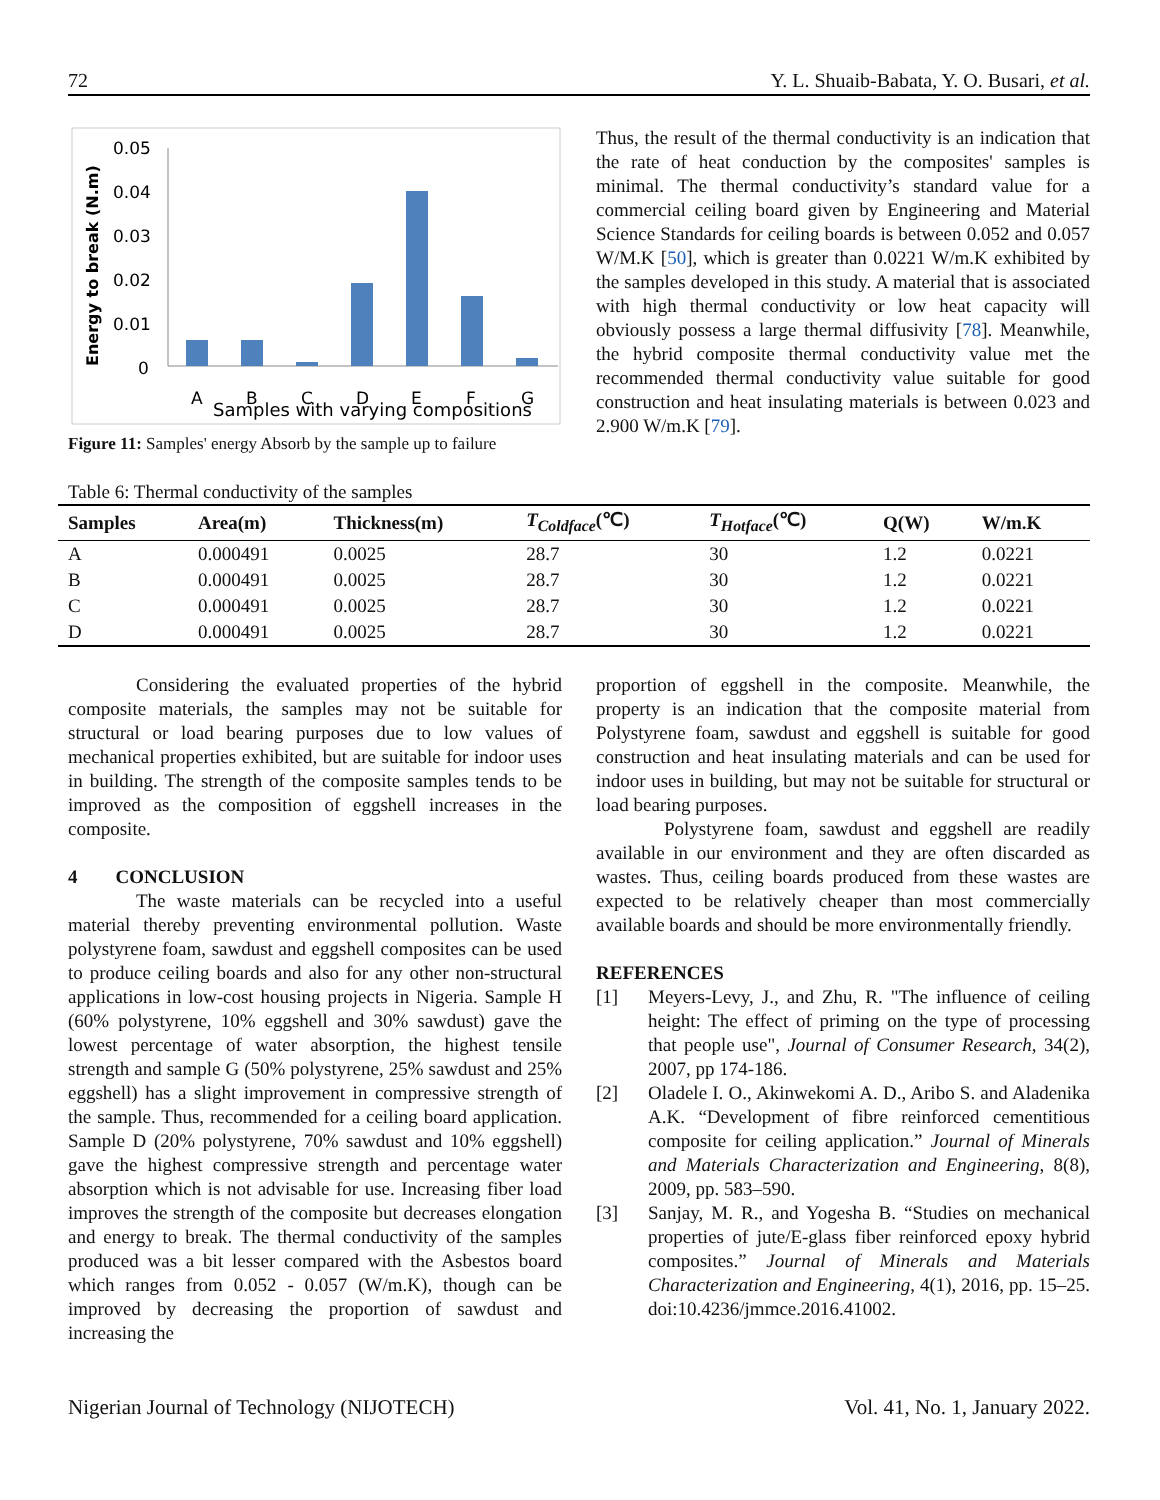72 Y. L. Shuaib-Babata, Y. O. Busari, et al.
Energy to break (N.m)
0.05
0.04
0.03
0.02
0.01
0
A
B
C
D
E
F
G
Samples with varying compositions
Figure 11: Samples' energy Absorb by the sample up to failure
Thus, the result of the thermal conductivity is an indication that the rate of heat conduction by the composites' samples is minimal. The thermal conductivity’s standard value for a commercial ceiling board given by Engineering and Material Science Standards for ceiling boards is between 0.052 and 0.057 W/M.K [50], which is greater than 0.0221 W/m.K exhibited by the samples developed in this study. A material that is associated with high thermal conductivity or low heat capacity will obviously possess a large thermal diffusivity [78]. Meanwhile, the hybrid composite thermal conductivity value met the recommended thermal conductivity value suitable for good construction and heat insulating materials is between 0.023 and 2.900 W/m.K [79].
Table 6: Thermal conductivity of the samples
| Samples | Area(m) | Thickness(m) | T<sub>Coldface</sub> (℃) | T<sub>Hotface</sub> (℃) | Q(W) | W/m.K |
| --- | --- | --- | --- | --- | --- | --- |
| A | 0.000491 | 0.0025 | 28.7 | 30 | 1.2 | 0.0221 |
| B | 0.000491 | 0.0025 | 28.7 | 30 | 1.2 | 0.0221 |
| C | 0.000491 | 0.0025 | 28.7 | 30 | 1.2 | 0.0221 |
| D | 0.000491 | 0.0025 | 28.7 | 30 | 1.2 | 0.0221 |
Considering the evaluated properties of the hybrid composite materials, the samples may not be suitable for structural or load bearing purposes due to low values of mechanical properties exhibited, but are suitable for indoor uses in building. The strength of the composite samples tends to be improved as the composition of eggshell increases in the composite.
4 CONCLUSION
The waste materials can be recycled into a useful material thereby preventing environmental pollution. Waste polystyrene foam, sawdust and eggshell composites can be used to produce ceiling boards and also for any other non-structural applications in low-cost housing projects in Nigeria. Sample H (60% polystyrene, 10% eggshell and 30% sawdust) gave the lowest percentage of water absorption, the highest tensile strength and sample G (50% polystyrene, 25% sawdust and 25% eggshell) has a slight improvement in compressive strength of the sample. Thus, recommended for a ceiling board application. Sample D (20% polystyrene, 70% sawdust and 10% eggshell) gave the highest compressive strength and percentage water absorption which is not advisable for use. Increasing fiber load improves the strength of the composite but decreases elongation and energy to break. The thermal conductivity of the samples produced was a bit lesser compared with the Asbestos board which ranges from 0.052 - 0.057 (W/m.K), though can be improved by decreasing the proportion of sawdust and increasing the
proportion of eggshell in the composite. Meanwhile, the property is an indication that the composite material from Polystyrene foam, sawdust and eggshell is suitable for good construction and heat insulating materials and can be used for indoor uses in building, but may not be suitable for structural or load bearing purposes.
Polystyrene foam, sawdust and eggshell are readily available in our environment and they are often discarded as wastes. Thus, ceiling boards produced from these wastes are expected to be relatively cheaper than most commercially available boards and should be more environmentally friendly.
REFERENCES
[1] Meyers-Levy, J., and Zhu, R. "The influence of ceiling height: The effect of priming on the type of processing that people use", Journal of Consumer Research, 34(2), 2007, pp 174-186.
[2] Oladele I. O., Akinwekomi A. D., Aribo S. and Aladenika A.K. “Development of fibre reinforced cementitious composite for ceiling application.” Journal of Minerals and Materials Characterization and Engineering, 8(8), 2009, pp. 583–590.
[3] Sanjay, M. R., and Yogesha B. “Studies on mechanical properties of jute/E-glass fiber reinforced epoxy hybrid composites.” Journal of Minerals and Materials Characterization and Engineering, 4(1), 2016, pp. 15–25. doi:10.4236/jmmce.2016.41002.
Nigerian Journal of Technology (NIJOTECH) Vol. 41, No. 1, January 2022.